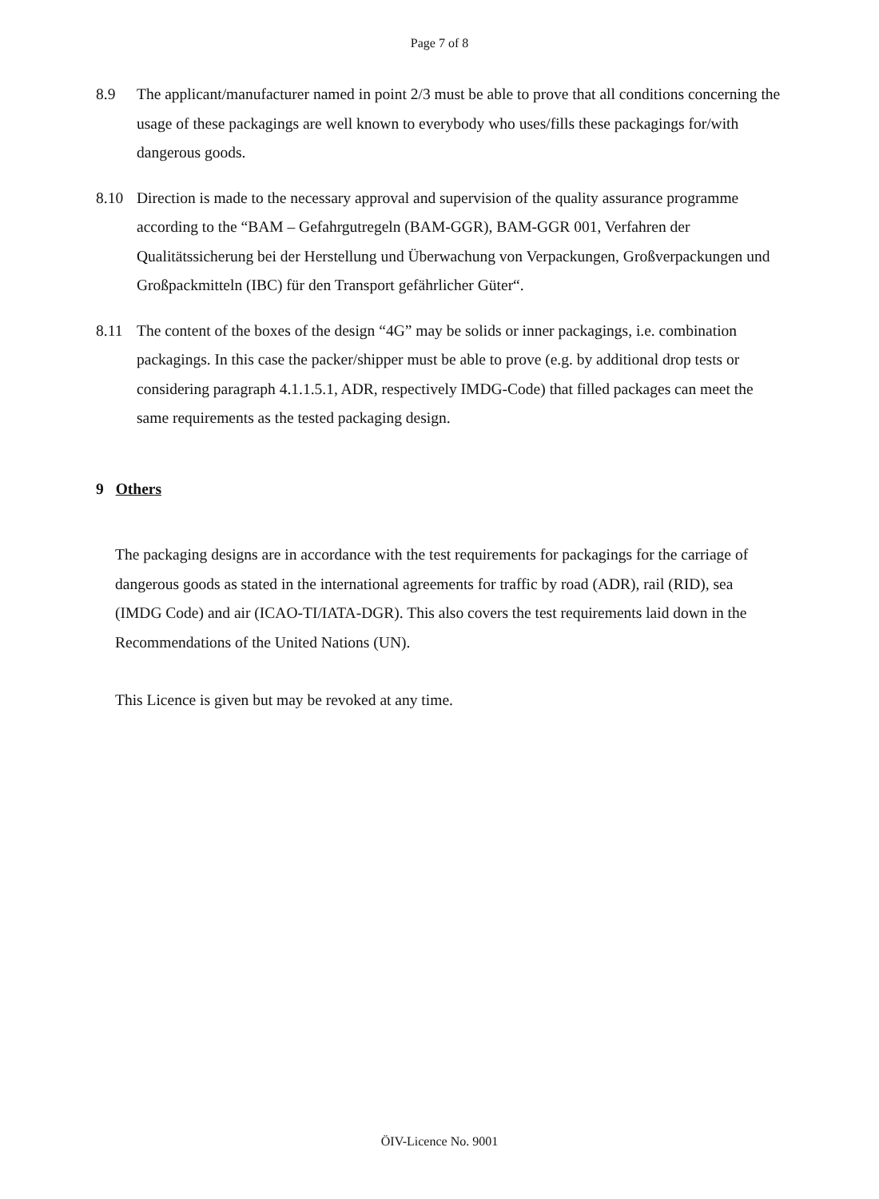Page 7 of 8
8.9 The applicant/manufacturer named in point 2/3 must be able to prove that all conditions concerning the usage of these packagings are well known to everybody who uses/fills these packagings for/with dangerous goods.
8.10 Direction is made to the necessary approval and supervision of the quality assurance programme according to the “BAM – Gefahrgutregeln (BAM-GGR), BAM-GGR 001, Verfahren der Qualitätssicherung bei der Herstellung und Überwachung von Verpackungen, Großverpackungen und Großpackmitteln (IBC) für den Transport gefährlicher Güter“.
8.11 The content of the boxes of the design “4G” may be solids or inner packagings, i.e. combination packagings. In this case the packer/shipper must be able to prove (e.g. by additional drop tests or considering paragraph 4.1.1.5.1, ADR, respectively IMDG-Code) that filled packages can meet the same requirements as the tested packaging design.
9 Others
The packaging designs are in accordance with the test requirements for packagings for the carriage of dangerous goods as stated in the international agreements for traffic by road (ADR), rail (RID), sea (IMDG Code) and air (ICAO-TI/IATA-DGR). This also covers the test requirements laid down in the Recommendations of the United Nations (UN).
This Licence is given but may be revoked at any time.
ÖIV-Licence No. 9001